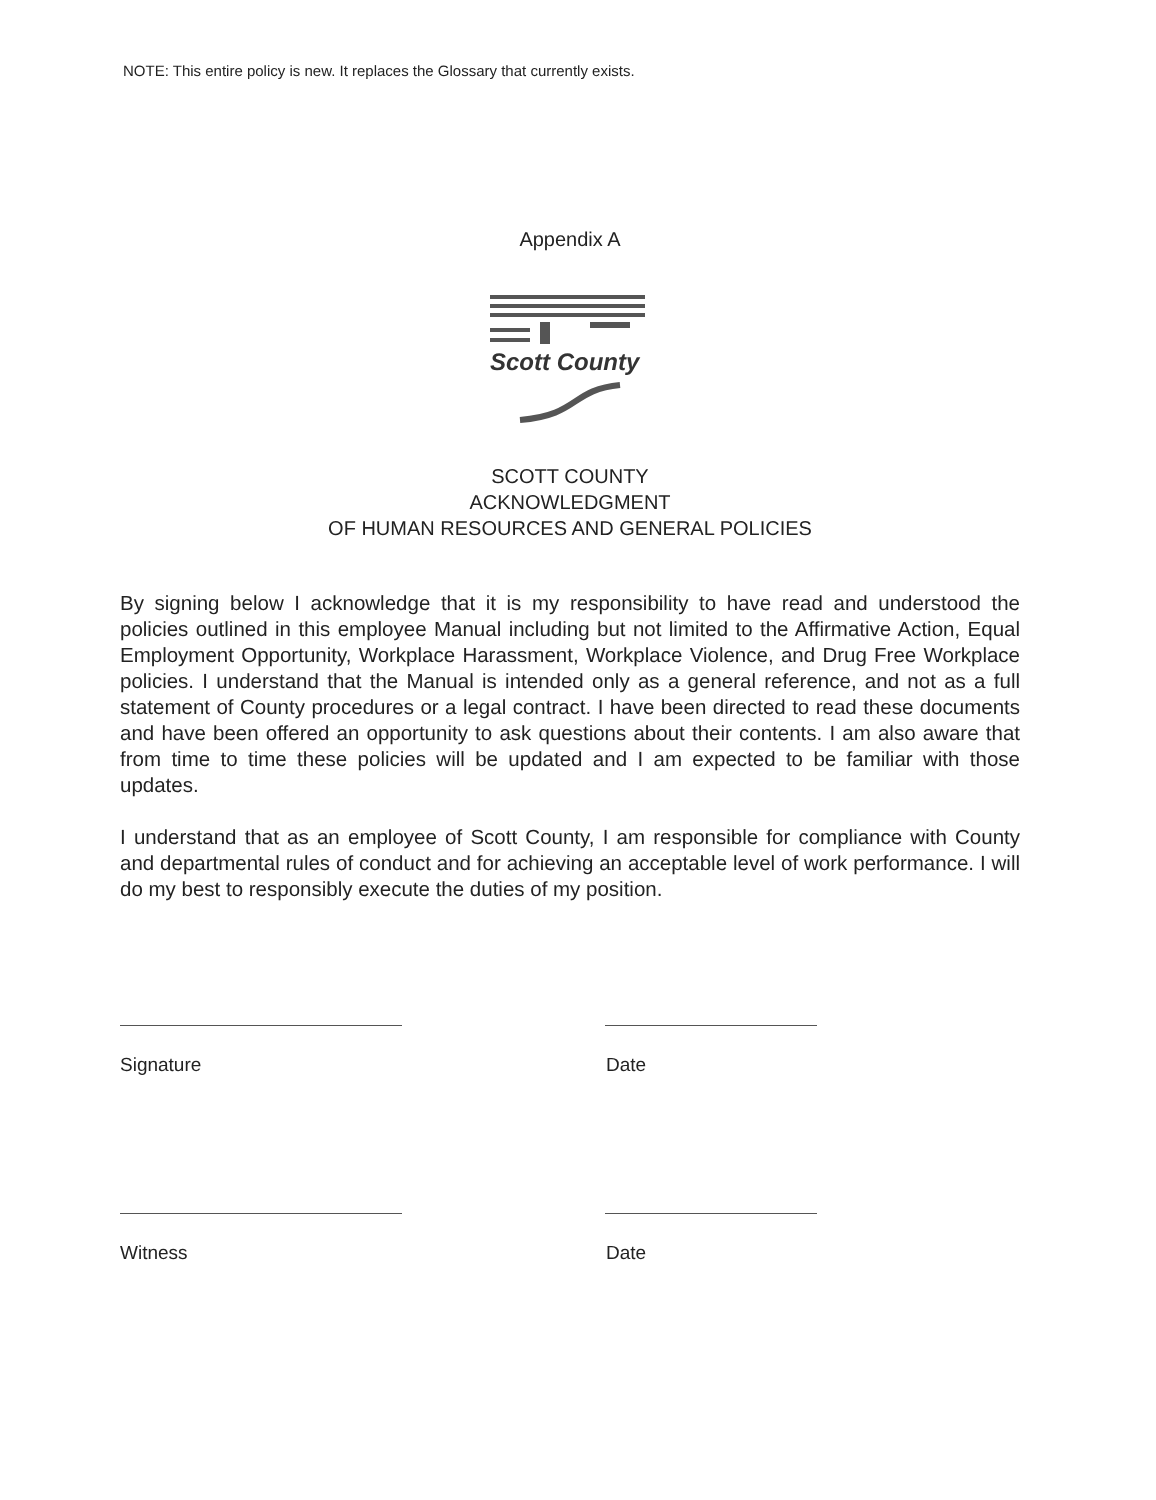NOTE: This entire policy is new. It replaces the Glossary that currently exists.
Appendix A
Scott County
SCOTT COUNTY
ACKNOWLEDGMENT
OF HUMAN RESOURCES AND GENERAL POLICIES
By signing below I acknowledge that it is my responsibility to have read and understood the policies outlined in this employee Manual including but not limited to the Affirmative Action, Equal Employment Opportunity, Workplace Harassment, Workplace Violence, and Drug Free Workplace policies. I understand that the Manual is intended only as a general reference, and not as a full statement of County procedures or a legal contract. I have been directed to read these documents and have been offered an opportunity to ask questions about their contents. I am also aware that from time to time these policies will be updated and I am expected to be familiar with those updates.
I understand that as an employee of Scott County, I am responsible for compliance with County and departmental rules of conduct and for achieving an acceptable level of work performance. I will do my best to responsibly execute the duties of my position.
Signature Date
Witness Date